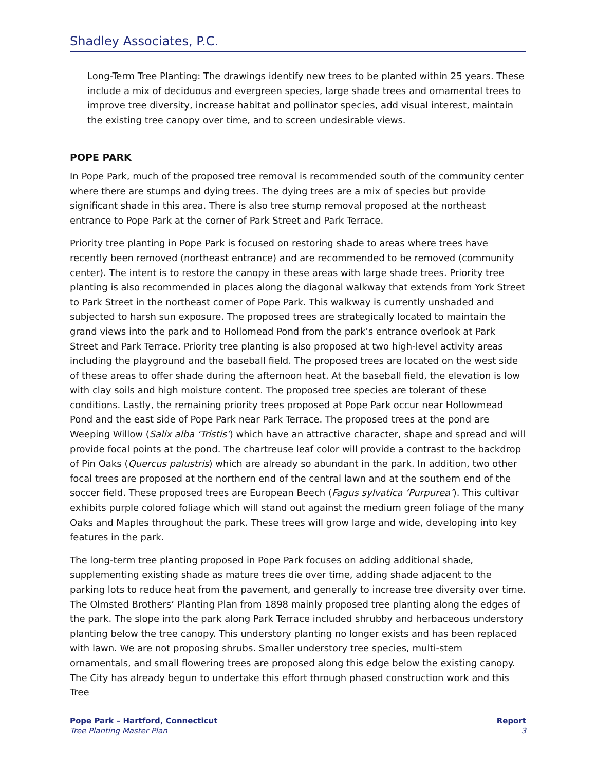Shadley Associates, P.C.
Long-Term Tree Planting: The drawings identify new trees to be planted within 25 years. These include a mix of deciduous and evergreen species, large shade trees and ornamental trees to improve tree diversity, increase habitat and pollinator species, add visual interest, maintain the existing tree canopy over time, and to screen undesirable views.
POPE PARK
In Pope Park, much of the proposed tree removal is recommended south of the community center where there are stumps and dying trees. The dying trees are a mix of species but provide significant shade in this area. There is also tree stump removal proposed at the northeast entrance to Pope Park at the corner of Park Street and Park Terrace.
Priority tree planting in Pope Park is focused on restoring shade to areas where trees have recently been removed (northeast entrance) and are recommended to be removed (community center). The intent is to restore the canopy in these areas with large shade trees. Priority tree planting is also recommended in places along the diagonal walkway that extends from York Street to Park Street in the northeast corner of Pope Park. This walkway is currently unshaded and subjected to harsh sun exposure. The proposed trees are strategically located to maintain the grand views into the park and to Hollomead Pond from the park’s entrance overlook at Park Street and Park Terrace. Priority tree planting is also proposed at two high-level activity areas including the playground and the baseball field. The proposed trees are located on the west side of these areas to offer shade during the afternoon heat. At the baseball field, the elevation is low with clay soils and high moisture content. The proposed tree species are tolerant of these conditions. Lastly, the remaining priority trees proposed at Pope Park occur near Hollowmead Pond and the east side of Pope Park near Park Terrace. The proposed trees at the pond are Weeping Willow (Salix alba ‘Tristis’) which have an attractive character, shape and spread and will provide focal points at the pond. The chartreuse leaf color will provide a contrast to the backdrop of Pin Oaks (Quercus palustris) which are already so abundant in the park. In addition, two other focal trees are proposed at the northern end of the central lawn and at the southern end of the soccer field. These proposed trees are European Beech (Fagus sylvatica ‘Purpurea’). This cultivar exhibits purple colored foliage which will stand out against the medium green foliage of the many Oaks and Maples throughout the park. These trees will grow large and wide, developing into key features in the park.
The long-term tree planting proposed in Pope Park focuses on adding additional shade, supplementing existing shade as mature trees die over time, adding shade adjacent to the parking lots to reduce heat from the pavement, and generally to increase tree diversity over time. The Olmsted Brothers’ Planting Plan from 1898 mainly proposed tree planting along the edges of the park. The slope into the park along Park Terrace included shrubby and herbaceous understory planting below the tree canopy. This understory planting no longer exists and has been replaced with lawn. We are not proposing shrubs. Smaller understory tree species, multi-stem ornamentals, and small flowering trees are proposed along this edge below the existing canopy. The City has already begun to undertake this effort through phased construction work and this Tree
Pope Park – Hartford, Connecticut
Tree Planting Master Plan
Report
3